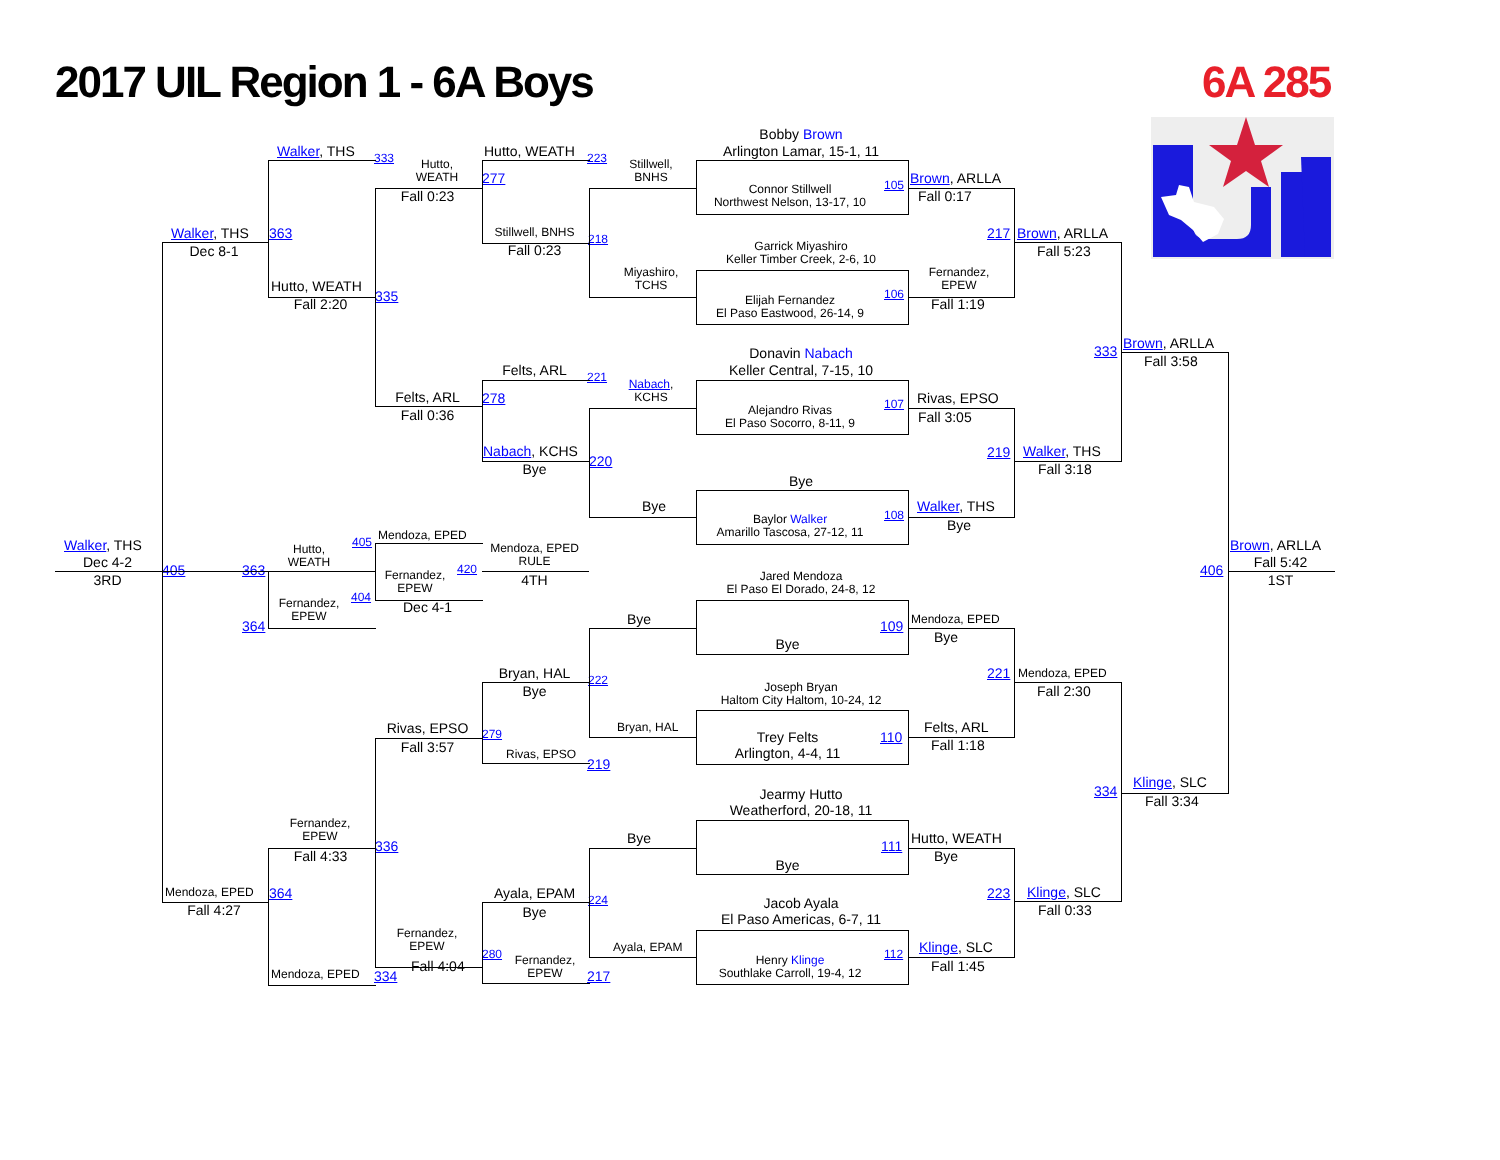2017 UIL Region 1 - 6A Boys
6A 285
Bobby Brown
Walker, THS
333
Hutto, WEATH
223
Arlington Lamar, 15-1, 11
Hutto,
WEATH
Stillwell,
BNHS
277
Brown, ARLLA
105
Connor Stillwell
Northwest Nelson, 13-17, 10
Fall 0:23
Fall 0:17
Walker, THS
363
Stillwell, BNHS
218
217
Brown, ARLLA
Dec 8-1
Fall 0:23
Garrick Miyashiro
Keller Timber Creek, 2-6, 10
Fall 5:23
Miyashiro,
TCHS
Fernandez,
EPEW
Hutto, WEATH
335
106
Elijah Fernandez
El Paso Eastwood, 26-14, 9
Fall 2:20
Fall 1:19
333
Brown, ARLLA
Donavin Nabach
Fall 3:58
Felts, ARL
Keller Central, 7-15, 10
221
Nabach,
KCHS
Felts, ARL
278
Rivas, EPSO
107
Alejandro Rivas
El Paso Socorro, 8-11, 9
Fall 0:36
Fall 3:05
Nabach, KCHS
219
Walker, THS
220
Bye
Fall 3:18
Bye
Bye
Walker, THS
108
Baylor Walker
Amarillo Tascosa, 27-12, 11
Bye
405
Mendoza, EPED
Walker, THS
Brown, ARLLA
Hutto,
WEATH
Mendoza, EPED
RULE
Dec 4-2
Fall 5:42
405
363
420
Fernandez,
EPEW
406
3RD
4TH
1ST
Jared Mendoza
El Paso El Dorado, 24-8, 12
404
Fernandez,
EPEW
Dec 4-1
Bye
Mendoza, EPED
364
109
Bye
Bye
Bryan, HAL
221
Mendoza, EPED
222
Joseph Bryan
Haltom City Haltom, 10-24, 12
Bye
Fall 2:30
Rivas, EPSO
Bryan, HAL
Felts, ARL
279
Trey Felts
Arlington, 4-4, 11
110
Fall 3:57
Fall 1:18
Rivas, EPSO
219
Klinge, SLC
334
Jearmy Hutto
Weatherford, 20-18, 11
Fall 3:34
Fernandez,
EPEW
Bye
Hutto, WEATH
336
111
Fall 4:33
Bye
Bye
Ayala, EPAM
Mendoza, EPED
364
223
Klinge, SLC
224
Jacob Ayala
El Paso Americas, 6-7, 11
Fall 4:27
Bye
Fall 0:33
Fernandez,
EPEW
Klinge, SLC
Ayala, EPAM
280
112
Fernandez,
EPEW
Henry Klinge
Southlake Carroll, 19-4, 12
Fall 4:04
Fall 1:45
Mendoza, EPED
334
217